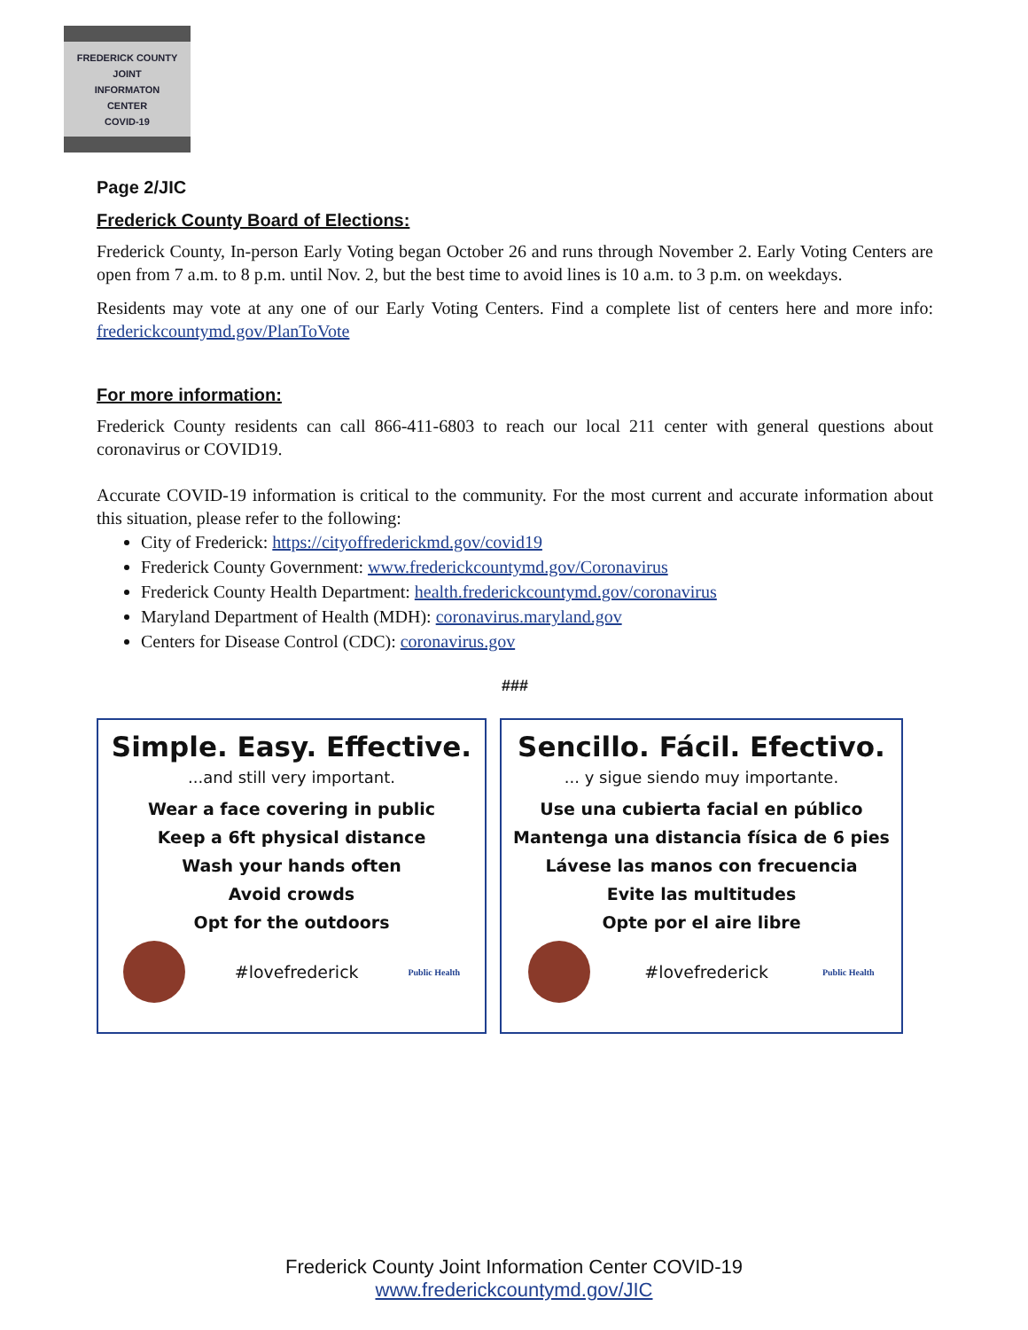FREDERICK COUNTY
JOINT
INFORMATON
CENTER
COVID-19
Page 2/JIC
Frederick County Board of Elections:
Frederick County, In-person Early Voting began October 26 and runs through November 2. Early Voting Centers are open from 7 a.m. to 8 p.m. until Nov. 2, but the best time to avoid lines is 10 a.m. to 3 p.m. on weekdays.
Residents may vote at any one of our Early Voting Centers. Find a complete list of centers here and more info: frederickcountymd.gov/PlanToVote
For more information:
Frederick County residents can call 866-411-6803 to reach our local 211 center with general questions about coronavirus or COVID19.
Accurate COVID-19 information is critical to the community. For the most current and accurate information about this situation, please refer to the following:
City of Frederick: https://cityoffrederickmd.gov/covid19
Frederick County Government: www.frederickcountymd.gov/Coronavirus
Frederick County Health Department: health.frederickcountymd.gov/coronavirus
Maryland Department of Health (MDH): coronavirus.maryland.gov
Centers for Disease Control (CDC): coronavirus.gov
###
Simple. Easy. Effective.
...and still very important.
Wear a face covering in public
Keep a 6ft physical distance
Wash your hands often
Avoid crowds
Opt for the outdoors
#lovefrederick Public Health
Sencillo. Fácil. Efectivo.
... y sigue siendo muy importante.
Use una cubierta facial en público
Mantenga una distancia física de 6 pies
Lávese las manos con frecuencia
Evite las multitudes
Opte por el aire libre
#lovefrederick Public Health
Frederick County Joint Information Center COVID-19
www.frederickcountymd.gov/JIC